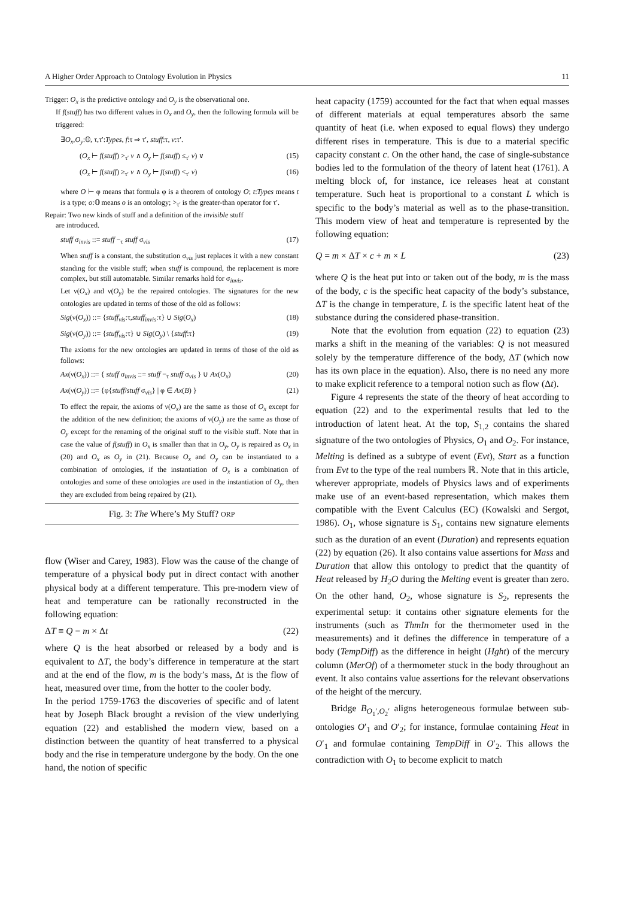A Higher Order Approach to Ontology Evolution in Physics 11
Trigger: O<sub>x</sub> is the predictive ontology and O<sub>y</sub> is the observational one.
If f(stuff) has two different values in O<sub>x</sub> and O<sub>y</sub>, then the following formula will be triggered:
∃O<sub>x</sub>,O<sub>y</sub>:𝕆, τ,τ′:Types, f:τ ⇒ τ′, stuff:τ, v:τ′.
(O<sub>x</sub> ⊢ f(stuff) ><sub>τ′</sub> v ∧ O<sub>y</sub> ⊢ f(stuff) ≤<sub>τ′</sub> v) ∨ (15)
(O<sub>x</sub> ⊢ f(stuff) ≥<sub>τ′</sub> v ∧ O<sub>y</sub> ⊢ f(stuff) <<sub>τ′</sub> v) (16)
where O ⊢ φ means that formula φ is a theorem of ontology O; t:Types means t is a type; o:𝕆 means o is an ontology; ><sub>τ′</sub> is the greater-than operator for τ′.
Repair: Two new kinds of stuff and a definition of the invisible stuff
are introduced.
stuff σ<sub>invis</sub> ::= stuff −<sub>τ</sub> stuff σ<sub>vis</sub> (17)
When stuff is a constant, the substitution σ<sub>vis</sub> just replaces it with a new constant standing for the visible stuff; when stuff is compound, the replacement is more complex, but still automatable. Similar remarks hold for σ<sub>invis</sub>.
Let ν(O<sub>x</sub>) and ν(O<sub>y</sub>) be the repaired ontologies. The signatures for the new ontologies are updated in terms of those of the old as follows:
Sig(ν(O<sub>x</sub>)) ::= {stuff<sub>vis</sub>:τ,stuff<sub>invis</sub>:τ} ∪ Sig(O<sub>x</sub>) (18)
Sig(ν(O<sub>y</sub>)) ::= {stuff<sub>vis</sub>:τ} ∪ Sig(O<sub>y</sub>) \ {stuff:τ} (19)
The axioms for the new ontologies are updated in terms of those of the old as follows:
Ax(ν(O<sub>x</sub>)) ::= { stuff σ<sub>invis</sub> ::= stuff −<sub>τ</sub> stuff σ<sub>vis</sub> } ∪ Ax(O<sub>x</sub>) (20)
Ax(ν(O<sub>y</sub>)) ::= {φ{stuff/stuff σ<sub>vis</sub>} | φ ∈ Ax(B) } (21)
To effect the repair, the axioms of ν(O<sub>x</sub>) are the same as those of O<sub>x</sub> except for the addition of the new definition; the axioms of ν(O<sub>y</sub>) are the same as those of O<sub>y</sub> except for the renaming of the original stuff to the visible stuff. Note that in case the value of f(stuff) in O<sub>x</sub> is smaller than that in O<sub>y</sub>, O<sub>y</sub> is repaired as O<sub>x</sub> in (20) and O<sub>x</sub> as O<sub>y</sub> in (21). Because O<sub>x</sub> and O<sub>y</sub> can be instantiated to a combination of ontologies, if the instantiation of O<sub>x</sub> is a combination of ontologies and some of these ontologies are used in the instantiation of O<sub>y</sub>, then they are excluded from being repaired by (21).
Fig. 3: The Where’s My Stuff? ORP
flow (Wiser and Carey, 1983). Flow was the cause of the change of temperature of a physical body put in direct contact with another physical body at a different temperature. This pre-modern view of heat and temperature can be rationally reconstructed in the following equation:
ΔT ≡ Q = m × Δt (22)
where Q is the heat absorbed or released by a body and is equivalent to ΔT, the body’s difference in temperature at the start and at the end of the flow, m is the body’s mass, Δt is the flow of heat, measured over time, from the hotter to the cooler body.
In the period 1759-1763 the discoveries of specific and of latent heat by Joseph Black brought a revision of the view underlying equation (22) and established the modern view, based on a distinction between the quantity of heat transferred to a physical body and the rise in temperature undergone by the body. On the one hand, the notion of specific
heat capacity (1759) accounted for the fact that when equal masses of different materials at equal temperatures absorb the same quantity of heat (i.e. when exposed to equal flows) they undergo different rises in temperature. This is due to a material specific capacity constant c. On the other hand, the case of single-substance bodies led to the formulation of the theory of latent heat (1761). A melting block of, for instance, ice releases heat at constant temperature. Such heat is proportional to a constant L which is specific to the body’s material as well as to the phase-transition. This modern view of heat and temperature is represented by the following equation:
Q = m × ΔT × c + m × L (23)
where Q is the heat put into or taken out of the body, m is the mass of the body, c is the specific heat capacity of the body’s substance, ΔT is the change in temperature, L is the specific latent heat of the substance during the considered phase-transition.
Note that the evolution from equation (22) to equation (23) marks a shift in the meaning of the variables: Q is not measured solely by the temperature difference of the body, ΔT (which now has its own place in the equation). Also, there is no need any more to make explicit reference to a temporal notion such as flow (Δt).
Figure 4 represents the state of the theory of heat according to equation (22) and to the experimental results that led to the introduction of latent heat. At the top, S<sub>1,2</sub> contains the shared signature of the two ontologies of Physics, O<sub>1</sub> and O<sub>2</sub>. For instance, Melting is defined as a subtype of event (Evt), Start as a function from Evt to the type of the real numbers ℝ. Note that in this article, wherever appropriate, models of Physics laws and of experiments make use of an event-based representation, which makes them compatible with the Event Calculus (EC) (Kowalski and Sergot, 1986). O<sub>1</sub>, whose signature is S<sub>1</sub>, contains new signature elements such as the duration of an event (Duration) and represents equation (22) by equation (26). It also contains value assertions for Mass and Duration that allow this ontology to predict that the quantity of Heat released by H<sub>2</sub>O during the Melting event is greater than zero. On the other hand, O<sub>2</sub>, whose signature is S<sub>2</sub>, represents the experimental setup: it contains other signature elements for the instruments (such as ThmIn for the thermometer used in the measurements) and it defines the difference in temperature of a body (TempDiff) as the difference in height (Hght) of the mercury column (MerOf) of a thermometer stuck in the body throughout an event. It also contains value assertions for the relevant observations of the height of the mercury.
Bridge B<sub>O<sub>1</sub>′,O<sub>2</sub>′</sub> aligns heterogeneous formulae between sub-ontologies O′<sub>1</sub> and O′<sub>2</sub>; for instance, formulae containing Heat in O′<sub>1</sub> and formulae containing TempDiff in O′<sub>2</sub>. This allows the contradiction with O<sub>1</sub> to become explicit to match